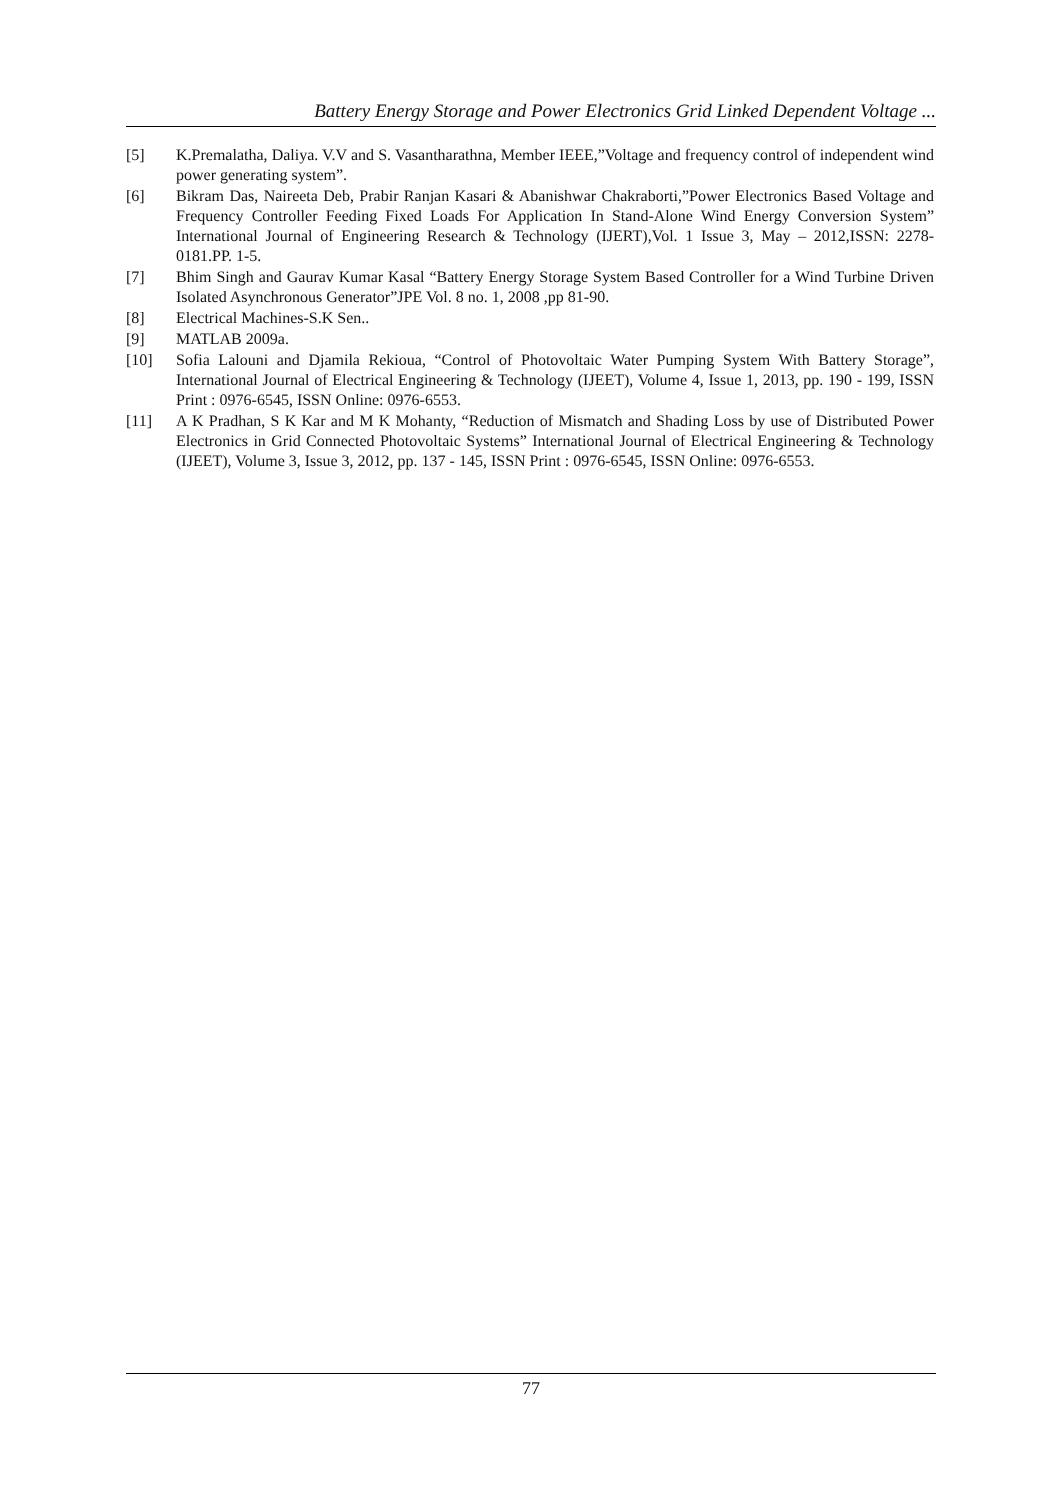Battery Energy Storage and Power Electronics Grid Linked Dependent Voltage ...
[5] K.Premalatha, Daliya. V.V and S. Vasantharathna, Member IEEE,”Voltage and frequency control of independent wind power generating system”.
[6] Bikram Das, Naireeta Deb, Prabir Ranjan Kasari & Abanishwar Chakraborti,”Power Electronics Based Voltage and Frequency Controller Feeding Fixed Loads For Application In Stand-Alone Wind Energy Conversion System” International Journal of Engineering Research & Technology (IJERT),Vol. 1 Issue 3, May – 2012,ISSN: 2278-0181.PP. 1-5.
[7] Bhim Singh and Gaurav Kumar Kasal “Battery Energy Storage System Based Controller for a Wind Turbine Driven Isolated Asynchronous Generator”JPE Vol. 8 no. 1, 2008 ,pp 81-90.
[8] Electrical Machines-S.K Sen..
[9] MATLAB 2009a.
[10] Sofia Lalouni and Djamila Rekioua, “Control of Photovoltaic Water Pumping System With Battery Storage”, International Journal of Electrical Engineering & Technology (IJEET), Volume 4, Issue 1, 2013, pp. 190 - 199, ISSN Print : 0976-6545, ISSN Online: 0976-6553.
[11] A K Pradhan, S K Kar and M K Mohanty, “Reduction of Mismatch and Shading Loss by use of Distributed Power Electronics in Grid Connected Photovoltaic Systems” International Journal of Electrical Engineering & Technology (IJEET), Volume 3, Issue 3, 2012, pp. 137 - 145, ISSN Print : 0976-6545, ISSN Online: 0976-6553.
77